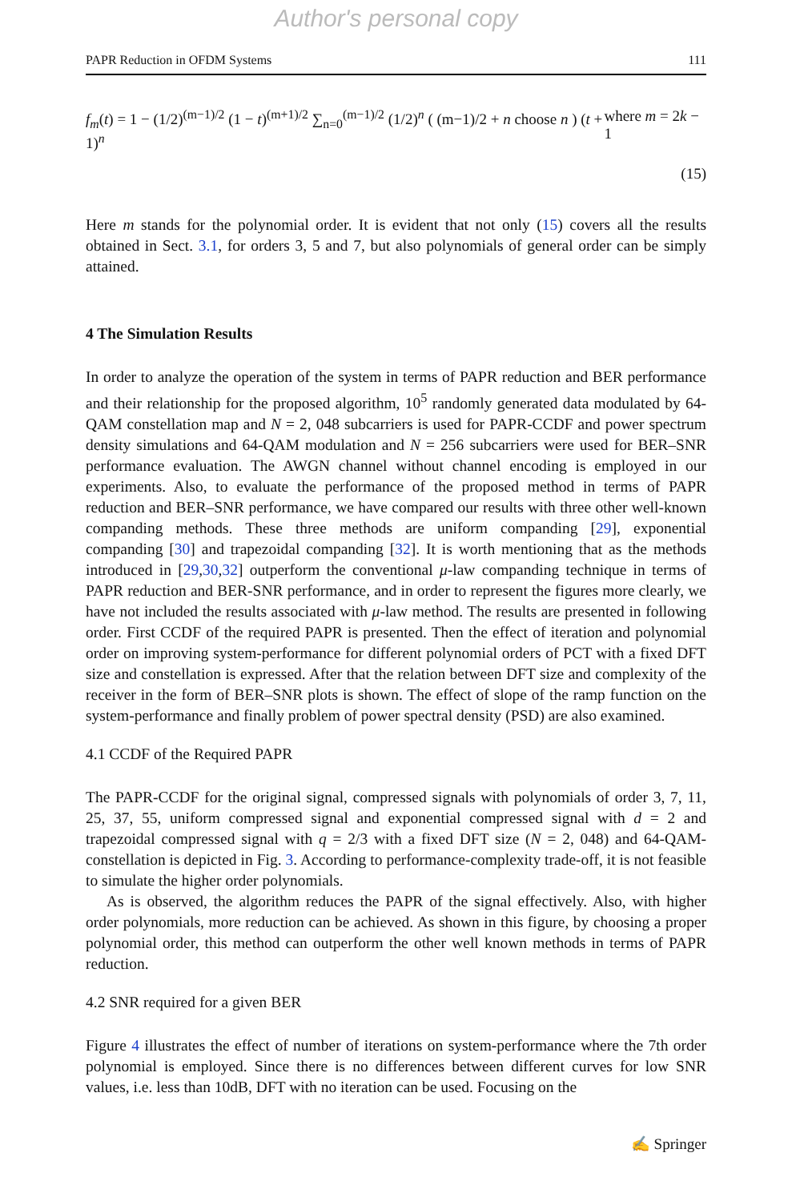Author's personal copy
PAPR Reduction in OFDM Systems 111
f<sub>m</sub>(t) = 1 − (1/2)<sup>(m−1)/2</sup> (1 − t)<sup>(m+1)/2</sup> ∑<sub>n=0</sub><sup>(m−1)/2</sup> (1/2)<sup>n</sup> ( (m−1)/2 + n choose n ) (t + 1)<sup>n</sup> where m = 2k − 1
(15)
Here m stands for the polynomial order. It is evident that not only (15) covers all the results obtained in Sect. 3.1, for orders 3, 5 and 7, but also polynomials of general order can be simply attained.
4 The Simulation Results
In order to analyze the operation of the system in terms of PAPR reduction and BER performance and their relationship for the proposed algorithm, 10<sup>5</sup> randomly generated data modulated by 64-QAM constellation map and N = 2, 048 subcarriers is used for PAPR-CCDF and power spectrum density simulations and 64-QAM modulation and N = 256 subcarriers were used for BER–SNR performance evaluation. The AWGN channel without channel encoding is employed in our experiments. Also, to evaluate the performance of the proposed method in terms of PAPR reduction and BER–SNR performance, we have compared our results with three other well-known companding methods. These three methods are uniform companding [29], exponential companding [30] and trapezoidal companding [32]. It is worth mentioning that as the methods introduced in [29,30,32] outperform the conventional μ-law companding technique in terms of PAPR reduction and BER-SNR performance, and in order to represent the figures more clearly, we have not included the results associated with μ-law method. The results are presented in following order. First CCDF of the required PAPR is presented. Then the effect of iteration and polynomial order on improving system-performance for different polynomial orders of PCT with a fixed DFT size and constellation is expressed. After that the relation between DFT size and complexity of the receiver in the form of BER–SNR plots is shown. The effect of slope of the ramp function on the system-performance and finally problem of power spectral density (PSD) are also examined.
4.1 CCDF of the Required PAPR
The PAPR-CCDF for the original signal, compressed signals with polynomials of order 3, 7, 11, 25, 37, 55, uniform compressed signal and exponential compressed signal with d = 2 and trapezoidal compressed signal with q = 2/3 with a fixed DFT size (N = 2, 048) and 64-QAM-constellation is depicted in Fig. 3. According to performance-complexity trade-off, it is not feasible to simulate the higher order polynomials.
As is observed, the algorithm reduces the PAPR of the signal effectively. Also, with higher order polynomials, more reduction can be achieved. As shown in this figure, by choosing a proper polynomial order, this method can outperform the other well known methods in terms of PAPR reduction.
4.2 SNR required for a given BER
Figure 4 illustrates the effect of number of iterations on system-performance where the 7th order polynomial is employed. Since there is no differences between different curves for low SNR values, i.e. less than 10dB, DFT with no iteration can be used. Focusing on the
✍ Springer